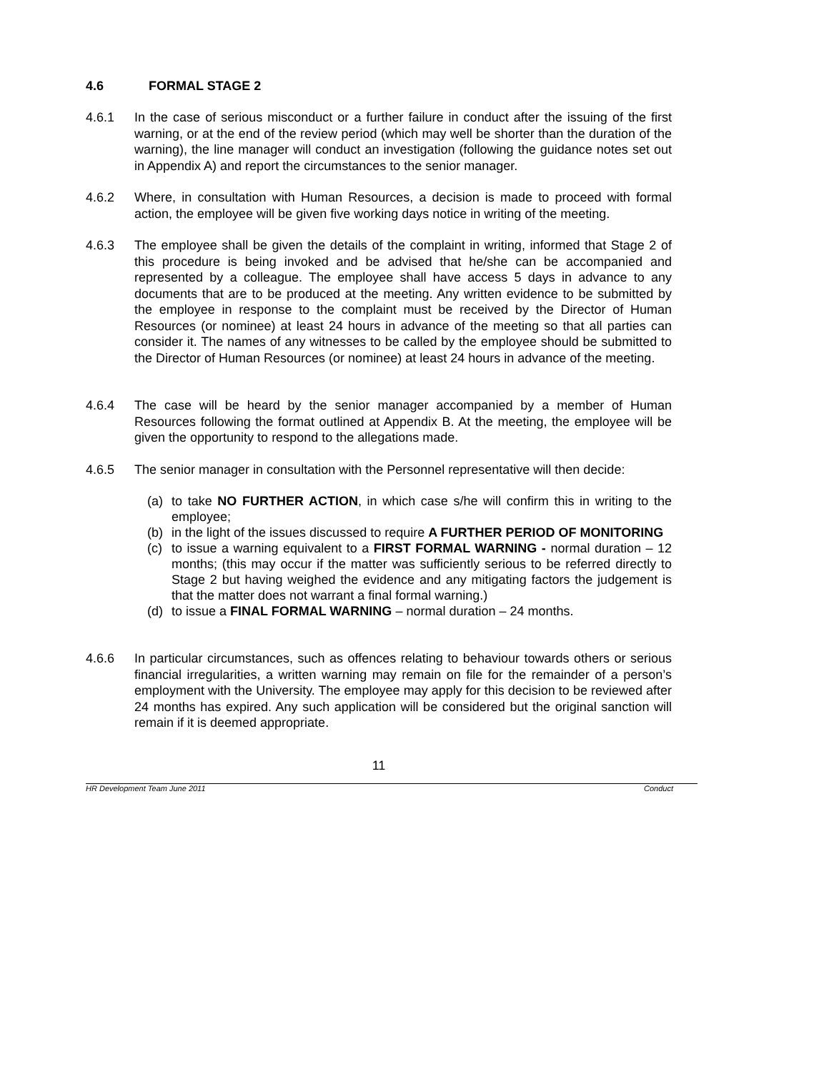4.6 FORMAL STAGE 2
4.6.1 In the case of serious misconduct or a further failure in conduct after the issuing of the first warning, or at the end of the review period (which may well be shorter than the duration of the warning), the line manager will conduct an investigation (following the guidance notes set out in Appendix A) and report the circumstances to the senior manager.
4.6.2 Where, in consultation with Human Resources, a decision is made to proceed with formal action, the employee will be given five working days notice in writing of the meeting.
4.6.3 The employee shall be given the details of the complaint in writing, informed that Stage 2 of this procedure is being invoked and be advised that he/she can be accompanied and represented by a colleague. The employee shall have access 5 days in advance to any documents that are to be produced at the meeting. Any written evidence to be submitted by the employee in response to the complaint must be received by the Director of Human Resources (or nominee) at least 24 hours in advance of the meeting so that all parties can consider it. The names of any witnesses to be called by the employee should be submitted to the Director of Human Resources (or nominee) at least 24 hours in advance of the meeting.
4.6.4 The case will be heard by the senior manager accompanied by a member of Human Resources following the format outlined at Appendix B. At the meeting, the employee will be given the opportunity to respond to the allegations made.
4.6.5 The senior manager in consultation with the Personnel representative will then decide:
(a) to take NO FURTHER ACTION, in which case s/he will confirm this in writing to the employee;
(b) in the light of the issues discussed to require A FURTHER PERIOD OF MONITORING
(c) to issue a warning equivalent to a FIRST FORMAL WARNING - normal duration – 12 months; (this may occur if the matter was sufficiently serious to be referred directly to Stage 2 but having weighed the evidence and any mitigating factors the judgement is that the matter does not warrant a final formal warning.)
(d) to issue a FINAL FORMAL WARNING – normal duration – 24 months.
4.6.6 In particular circumstances, such as offences relating to behaviour towards others or serious financial irregularities, a written warning may remain on file for the remainder of a person’s employment with the University. The employee may apply for this decision to be reviewed after 24 months has expired. Any such application will be considered but the original sanction will remain if it is deemed appropriate.
11
HR Development Team June 2011 Conduct